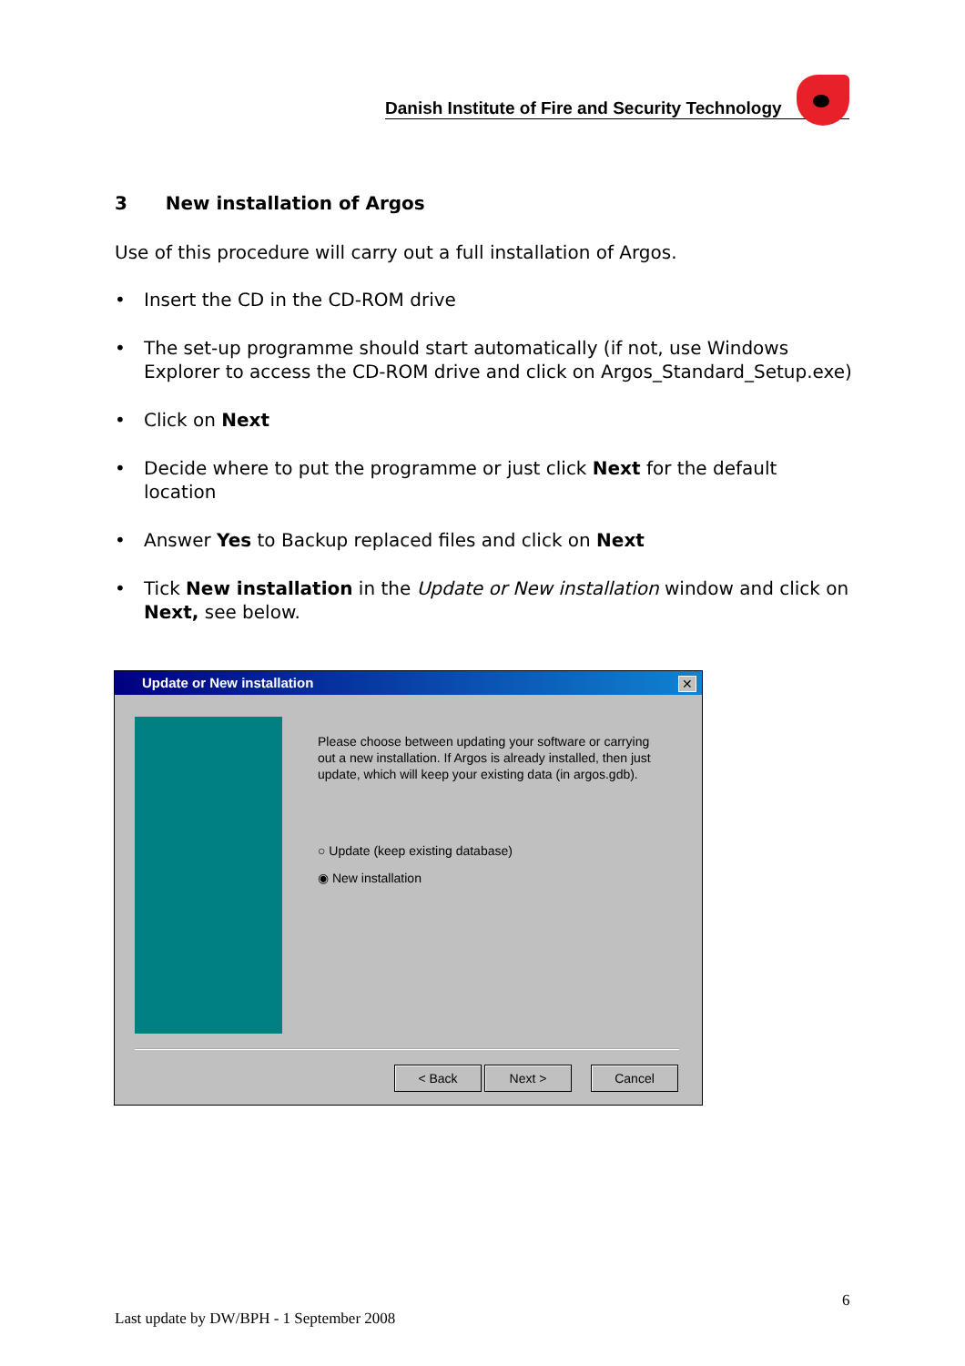Danish Institute of Fire and Security Technology
3 New installation of Argos
Use of this procedure will carry out a full installation of Argos.
• Insert the CD in the CD-ROM drive
• The set-up programme should start automatically (if not, use Windows Explorer to access the CD-ROM drive and click on Argos_Standard_Setup.exe)
• Click on Next
• Decide where to put the programme or just click Next for the default location
• Answer Yes to Backup replaced files and click on Next
• Tick New installation in the Update or New installation window and click on Next, see below.
Update or New installation
✕
Please choose between updating your software or carrying out a new installation. If Argos is already installed, then just update, which will keep your existing data (in argos.gdb).
○ Update (keep existing database)
◉ New installation
< Back Next > Cancel
6
Last update by DW/BPH - 1 September 2008